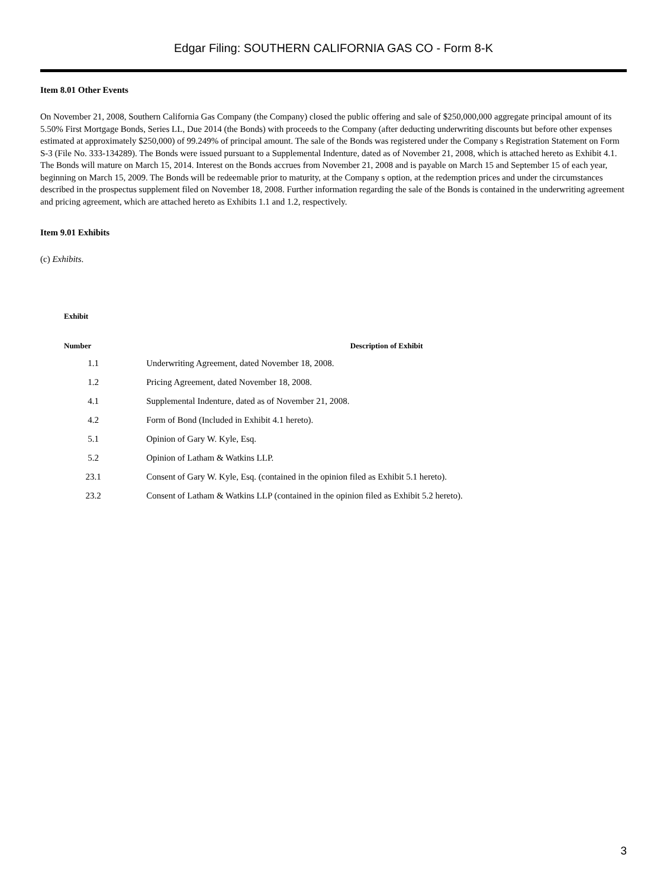Edgar Filing: SOUTHERN CALIFORNIA GAS CO - Form 8-K
Item 8.01 Other Events
On November 21, 2008, Southern California Gas Company (the Company) closed the public offering and sale of $250,000,000 aggregate principal amount of its 5.50% First Mortgage Bonds, Series LL, Due 2014 (the Bonds) with proceeds to the Company (after deducting underwriting discounts but before other expenses estimated at approximately $250,000) of 99.249% of principal amount. The sale of the Bonds was registered under the Company s Registration Statement on Form S-3 (File No. 333-134289). The Bonds were issued pursuant to a Supplemental Indenture, dated as of November 21, 2008, which is attached hereto as Exhibit 4.1. The Bonds will mature on March 15, 2014. Interest on the Bonds accrues from November 21, 2008 and is payable on March 15 and September 15 of each year, beginning on March 15, 2009. The Bonds will be redeemable prior to maturity, at the Company s option, at the redemption prices and under the circumstances described in the prospectus supplement filed on November 18, 2008. Further information regarding the sale of the Bonds is contained in the underwriting agreement and pricing agreement, which are attached hereto as Exhibits 1.1 and 1.2, respectively.
Item 9.01 Exhibits
(c) Exhibits.
| Exhibit | |
| --- | --- |
| Number | Description of Exhibit |
| 1.1 | Underwriting Agreement, dated November 18, 2008. |
| 1.2 | Pricing Agreement, dated November 18, 2008. |
| 4.1 | Supplemental Indenture, dated as of November 21, 2008. |
| 4.2 | Form of Bond (Included in Exhibit 4.1 hereto). |
| 5.1 | Opinion of Gary W. Kyle, Esq. |
| 5.2 | Opinion of Latham & Watkins LLP. |
| 23.1 | Consent of Gary W. Kyle, Esq. (contained in the opinion filed as Exhibit 5.1 hereto). |
| 23.2 | Consent of Latham & Watkins LLP (contained in the opinion filed as Exhibit 5.2 hereto). |
3